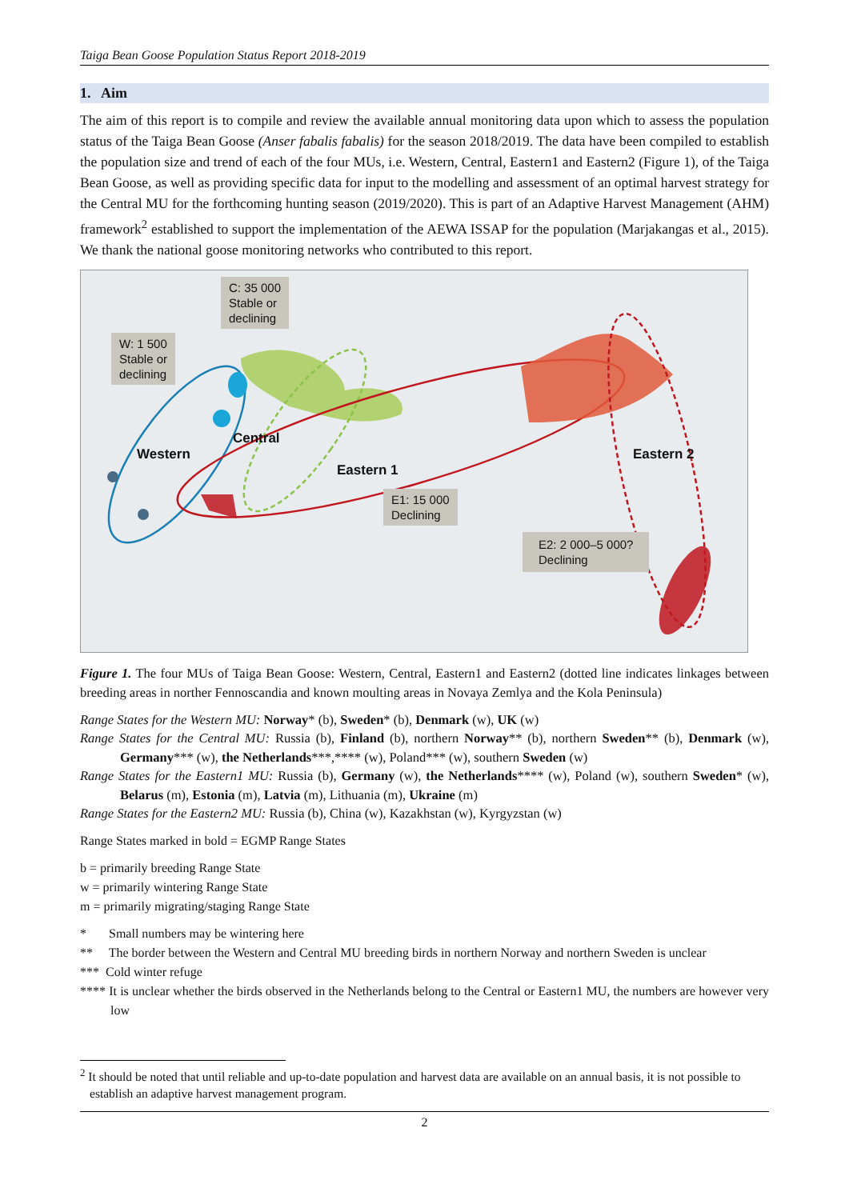Taiga Bean Goose Population Status Report 2018-2019
1. Aim
The aim of this report is to compile and review the available annual monitoring data upon which to assess the population status of the Taiga Bean Goose (Anser fabalis fabalis) for the season 2018/2019. The data have been compiled to establish the population size and trend of each of the four MUs, i.e. Western, Central, Eastern1 and Eastern2 (Figure 1), of the Taiga Bean Goose, as well as providing specific data for input to the modelling and assessment of an optimal harvest strategy for the Central MU for the forthcoming hunting season (2019/2020). This is part of an Adaptive Harvest Management (AHM) framework<sup>2</sup> established to support the implementation of the AEWA ISSAP for the population (Marjakangas et al., 2015). We thank the national goose monitoring networks who contributed to this report.
C: 35 000
Stable or
declining
W: 1 500
Stable or
declining
E1: 15 000
Declining
E2: 2 000–5 000?
Declining
Western
Central
Eastern 1
Eastern 2
Figure 1. The four MUs of Taiga Bean Goose: Western, Central, Eastern1 and Eastern2 (dotted line indicates linkages between breeding areas in norther Fennoscandia and known moulting areas in Novaya Zemlya and the Kola Peninsula)
Range States for the Western MU: Norway* (b), Sweden* (b), Denmark (w), UK (w)
Range States for the Central MU: Russia (b), Finland (b), northern Norway** (b), northern Sweden** (b), Denmark (w), Germany*** (w), the Netherlands***,**** (w), Poland*** (w), southern Sweden (w)
Range States for the Eastern1 MU: Russia (b), Germany (w), the Netherlands**** (w), Poland (w), southern Sweden* (w), Belarus (m), Estonia (m), Latvia (m), Lithuania (m), Ukraine (m)
Range States for the Eastern2 MU: Russia (b), China (w), Kazakhstan (w), Kyrgyzstan (w)
Range States marked in bold = EGMP Range States
b = primarily breeding Range State
w = primarily wintering Range State
m = primarily migrating/staging Range State
* Small numbers may be wintering here
** The border between the Western and Central MU breeding birds in northern Norway and northern Sweden is unclear
*** Cold winter refuge
**** It is unclear whether the birds observed in the Netherlands belong to the Central or Eastern1 MU, the numbers are however very low
<sup>2</sup> It should be noted that until reliable and up-to-date population and harvest data are available on an annual basis, it is not possible to establish an adaptive harvest management program.
2